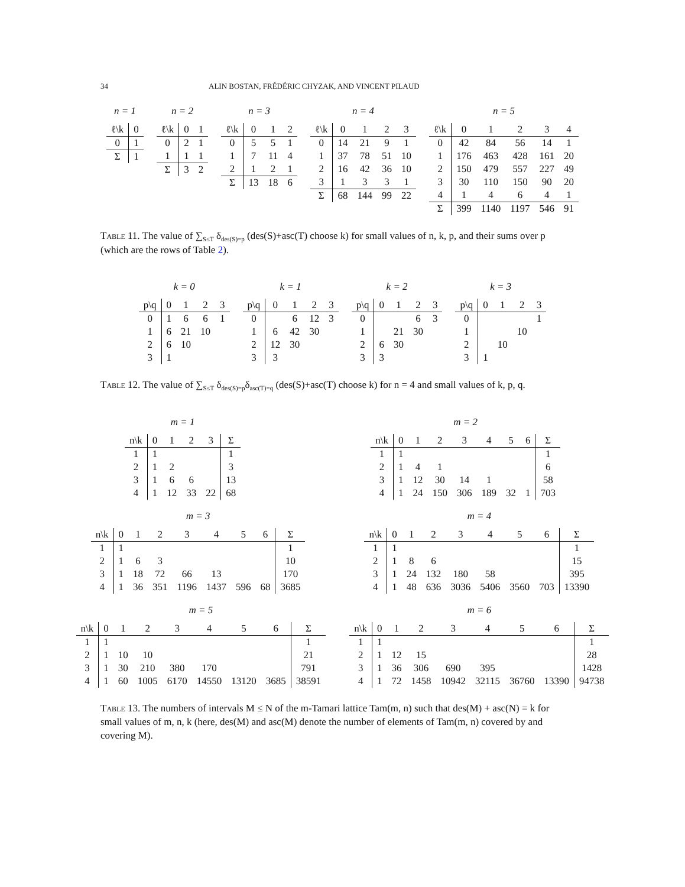34 ALIN BOSTAN, FRÉDÉRIC CHYZAK, AND VINCENT PILAUD
n = 1
| ℓ\k | 0 |
| --- | --- |
| 0 | 1 |
| Σ | 1 |
n = 2
| ℓ\k | 0 | 1 |
| --- | --- | --- |
| 0 | 2 | 1 |
| 1 | 1 | 1 |
| Σ | 3 | 2 |
n = 3
| ℓ\k | 0 | 1 | 2 |
| --- | --- | --- | --- |
| 0 | 5 | 5 | 1 |
| 1 | 7 | 11 | 4 |
| 2 | 1 | 2 | 1 |
| Σ | 13 | 18 | 6 |
n = 4
| ℓ\k | 0 | 1 | 2 | 3 |
| --- | --- | --- | --- | --- |
| 0 | 14 | 21 | 9 | 1 |
| 1 | 37 | 78 | 51 | 10 |
| 2 | 16 | 42 | 36 | 10 |
| 3 | 1 | 3 | 3 | 1 |
| Σ | 68 | 144 | 99 | 22 |
n = 5
| ℓ\k | 0 | 1 | 2 | 3 | 4 |
| --- | --- | --- | --- | --- | --- |
| 0 | 42 | 84 | 56 | 14 | 1 |
| 1 | 176 | 463 | 428 | 161 | 20 |
| 2 | 150 | 479 | 557 | 227 | 49 |
| 3 | 30 | 110 | 150 | 90 | 20 |
| 4 | 1 | 4 | 6 | 4 | 1 |
| Σ | 399 | 1140 | 1197 | 546 | 91 |
Table 11. The value of ∑<sub>S≤T</sub> δ<sub>des(S)=p</sub> (des(S)+asc(T) choose k) for small values of n, k, p, and their sums over p (which are the rows of Table 2).
k = 0
| p\q | 0 | 1 | 2 | 3 |
| --- | --- | --- | --- | --- |
| 0 | 1 | 6 | 6 | 1 |
| 1 | 6 | 21 | 10 | |
| 2 | 6 | 10 | | |
| 3 | 1 | | | |
k = 1
| p\q | 0 | 1 | 2 | 3 |
| --- | --- | --- | --- | --- |
| 0 | | 6 | 12 | 3 |
| 1 | 6 | 42 | 30 | |
| 2 | 12 | 30 | | |
| 3 | 3 | | | |
k = 2
| p\q | 0 | 1 | 2 | 3 |
| --- | --- | --- | --- | --- |
| 0 | | | 6 | 3 |
| 1 | | 21 | 30 | |
| 2 | 6 | 30 | | |
| 3 | 3 | | | |
k = 3
| p\q | 0 | 1 | 2 | 3 |
| --- | --- | --- | --- | --- |
| 0 | | | | 1 |
| 1 | | | 10 | |
| 2 | | 10 | | |
| 3 | 1 | | | |
Table 12. The value of ∑<sub>S≤T</sub> δ<sub>des(S)=p</sub>δ<sub>asc(T)=q</sub> (des(S)+asc(T) choose k) for n = 4 and small values of k, p, q.
m = 1
| n\k | 0 | 1 | 2 | 3 | Σ |
| --- | --- | --- | --- | --- | --- |
| 1 | 1 | | | | 1 |
| 2 | 1 | 2 | | | 3 |
| 3 | 1 | 6 | 6 | | 13 |
| 4 | 1 | 12 | 33 | 22 | 68 |
m = 2
| n\k | 0 | 1 | 2 | 3 | 4 | 5 | 6 | Σ |
| --- | --- | --- | --- | --- | --- | --- | --- | --- |
| 1 | 1 | | | | | | | 1 |
| 2 | 1 | 4 | 1 | | | | | 6 |
| 3 | 1 | 12 | 30 | 14 | 1 | | | 58 |
| 4 | 1 | 24 | 150 | 306 | 189 | 32 | 1 | 703 |
m = 3
| n\k | 0 | 1 | 2 | 3 | 4 | 5 | 6 | Σ |
| --- | --- | --- | --- | --- | --- | --- | --- | --- |
| 1 | 1 | | | | | | | 1 |
| 2 | 1 | 6 | 3 | | | | | 10 |
| 3 | 1 | 18 | 72 | 66 | 13 | | | 170 |
| 4 | 1 | 36 | 351 | 1196 | 1437 | 596 | 68 | 3685 |
m = 4
| n\k | 0 | 1 | 2 | 3 | 4 | 5 | 6 | Σ |
| --- | --- | --- | --- | --- | --- | --- | --- | --- |
| 1 | 1 | | | | | | | 1 |
| 2 | 1 | 8 | 6 | | | | | 15 |
| 3 | 1 | 24 | 132 | 180 | 58 | | | 395 |
| 4 | 1 | 48 | 636 | 3036 | 5406 | 3560 | 703 | 13390 |
m = 5
| n\k | 0 | 1 | 2 | 3 | 4 | 5 | 6 | Σ |
| --- | --- | --- | --- | --- | --- | --- | --- | --- |
| 1 | 1 | | | | | | | 1 |
| 2 | 1 | 10 | 10 | | | | | 21 |
| 3 | 1 | 30 | 210 | 380 | 170 | | | 791 |
| 4 | 1 | 60 | 1005 | 6170 | 14550 | 13120 | 3685 | 38591 |
m = 6
| n\k | 0 | 1 | 2 | 3 | 4 | 5 | 6 | Σ |
| --- | --- | --- | --- | --- | --- | --- | --- | --- |
| 1 | 1 | | | | | | | 1 |
| 2 | 1 | 12 | 15 | | | | | 28 |
| 3 | 1 | 36 | 306 | 690 | 395 | | | 1428 |
| 4 | 1 | 72 | 1458 | 10942 | 32115 | 36760 | 13390 | 94738 |
Table 13. The numbers of intervals M ≤ N of the m-Tamari lattice Tam(m, n) such that des(M) + asc(N) = k for small values of m, n, k (here, des(M) and asc(M) denote the number of elements of Tam(m, n) covered by and covering M).